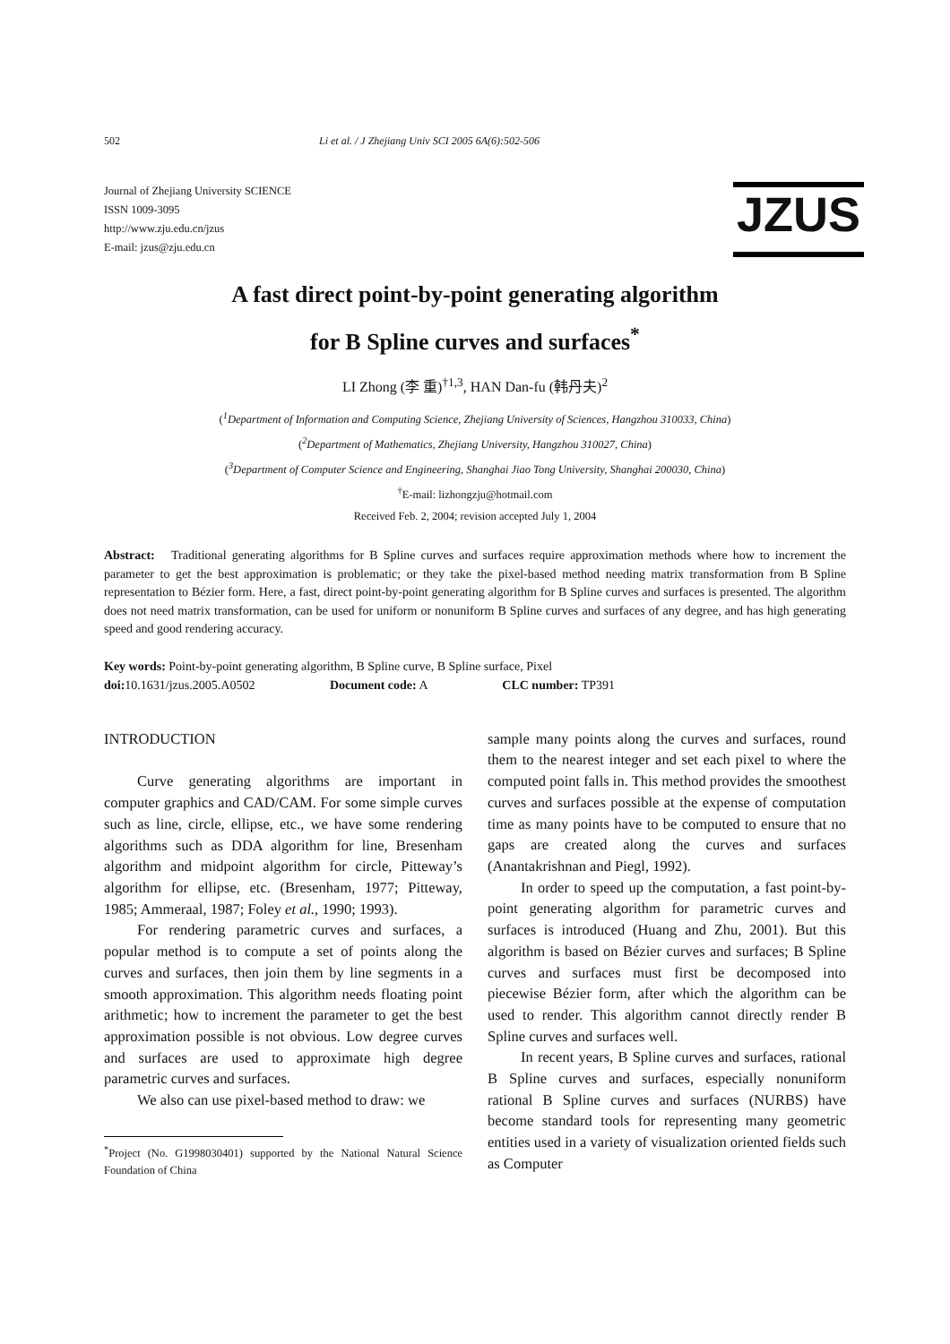502 Li et al. / J Zhejiang Univ SCI 2005 6A(6):502-506
Journal of Zhejiang University SCIENCE
ISSN 1009-3095
http://www.zju.edu.cn/jzus
E-mail: jzus@zju.edu.cn
JZUS
A fast direct point-by-point generating algorithm
for B Spline curves and surfaces<sup>*</sup>
LI Zhong (李 重)<sup>†1,3</sup>, HAN Dan-fu (韩丹夫)<sup>2</sup>
(<sup>1</sup>Department of Information and Computing Science, Zhejiang University of Sciences, Hangzhou 310033, China)
(<sup>2</sup>Department of Mathematics, Zhejiang University, Hangzhou 310027, China)
(<sup>3</sup>Department of Computer Science and Engineering, Shanghai Jiao Tong University, Shanghai 200030, China)
<sup>†</sup> E-mail: lizhongzju@hotmail.com
Received Feb. 2, 2004; revision accepted July 1, 2004
Abstract: Traditional generating algorithms for B Spline curves and surfaces require approximation methods where how to increment the parameter to get the best approximation is problematic; or they take the pixel-based method needing matrix transformation from B Spline representation to Bézier form. Here, a fast, direct point-by-point generating algorithm for B Spline curves and surfaces is presented. The algorithm does not need matrix transformation, can be used for uniform or nonuniform B Spline curves and surfaces of any degree, and has high generating speed and good rendering accuracy.
Key words: Point-by-point generating algorithm, B Spline curve, B Spline surface, Pixel
doi: 10.1631/jzus.2005.A0502 Document code: A CLC number: TP391
INTRODUCTION
Curve generating algorithms are important in computer graphics and CAD/CAM. For some simple curves such as line, circle, ellipse, etc., we have some rendering algorithms such as DDA algorithm for line, Bresenham algorithm and midpoint algorithm for circle, Pitteway’s algorithm for ellipse, etc. (Bresenham, 1977; Pitteway, 1985; Ammeraal, 1987; Foley et al., 1990; 1993).
For rendering parametric curves and surfaces, a popular method is to compute a set of points along the curves and surfaces, then join them by line segments in a smooth approximation. This algorithm needs floating point arithmetic; how to increment the parameter to get the best approximation possible is not obvious. Low degree curves and surfaces are used to approximate high degree parametric curves and surfaces.
We also can use pixel-based method to draw: we
<sup>*</sup> Project (No. G1998030401) supported by the National Natural Science Foundation of China
sample many points along the curves and surfaces, round them to the nearest integer and set each pixel to where the computed point falls in. This method provides the smoothest curves and surfaces possible at the expense of computation time as many points have to be computed to ensure that no gaps are created along the curves and surfaces (Anantakrishnan and Piegl, 1992).
In order to speed up the computation, a fast point-by-point generating algorithm for parametric curves and surfaces is introduced (Huang and Zhu, 2001). But this algorithm is based on Bézier curves and surfaces; B Spline curves and surfaces must first be decomposed into piecewise Bézier form, after which the algorithm can be used to render. This algorithm cannot directly render B Spline curves and surfaces well.
In recent years, B Spline curves and surfaces, rational B Spline curves and surfaces, especially nonuniform rational B Spline curves and surfaces (NURBS) have become standard tools for representing many geometric entities used in a variety of visualization oriented fields such as Computer